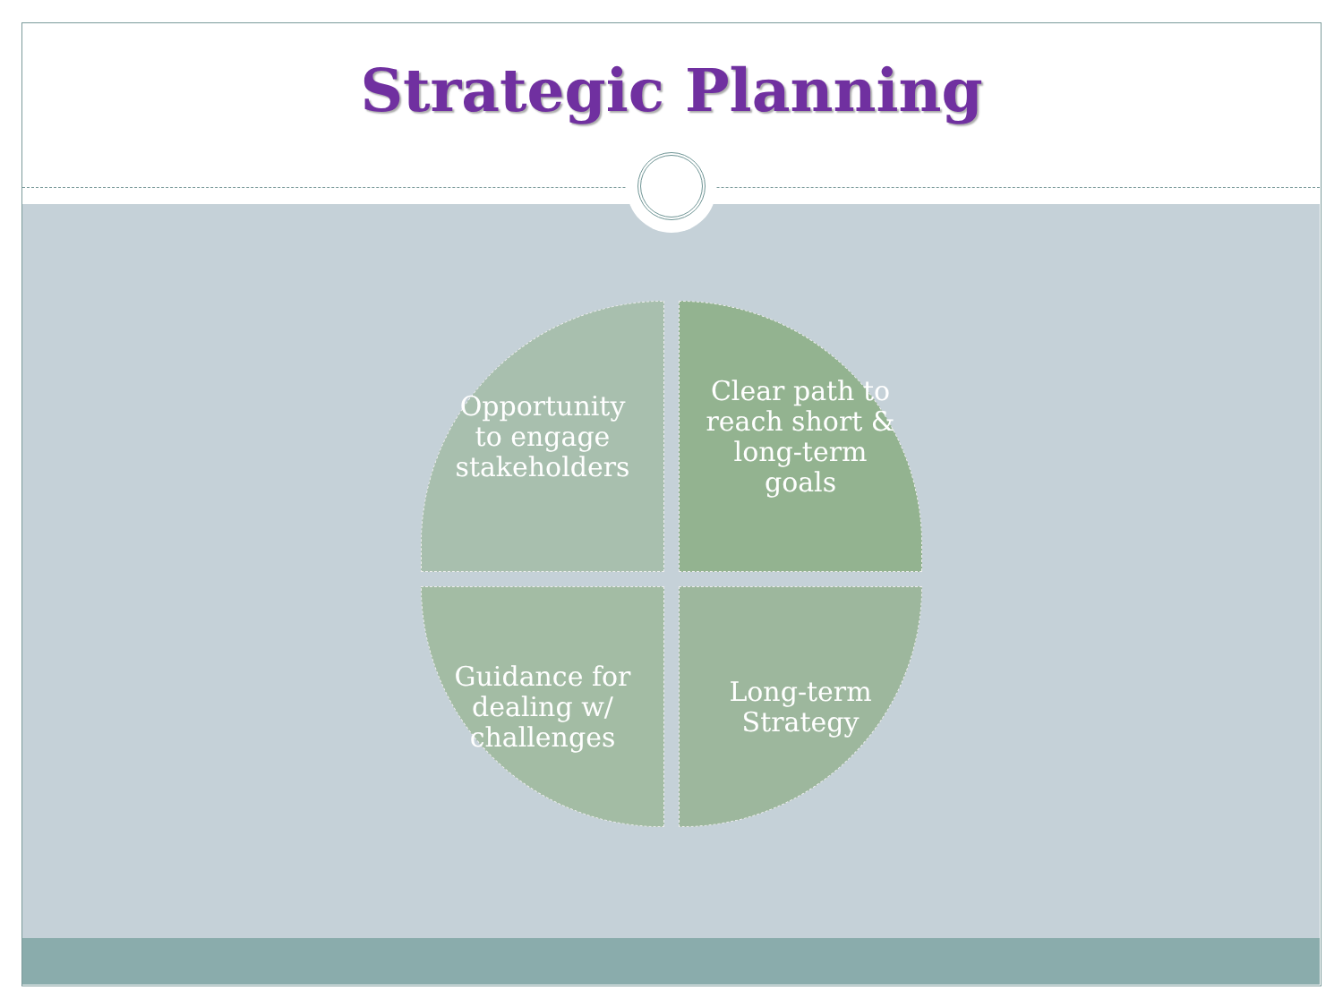Strategic Planning
Opportunity
to engage
stakeholders
Clear path to
reach short &
long-term
goals
Guidance for
dealing w/
challenges
Long-term
Strategy